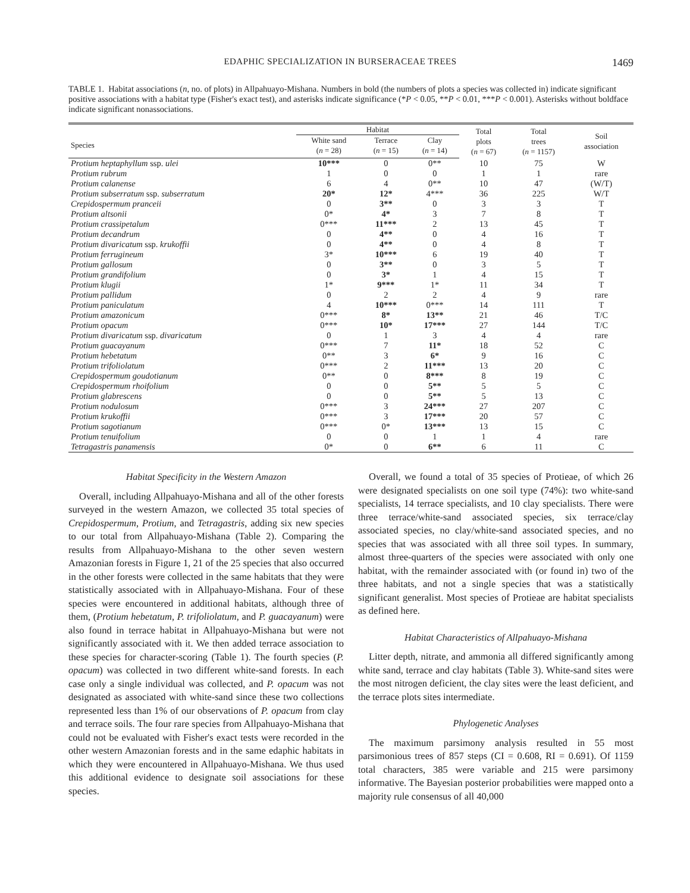EDAPHIC SPECIALIZATION IN BURSERACEAE TREES 1469
TABLE 1. Habitat associations (n, no. of plots) in Allpahuayo-Mishana. Numbers in bold (the numbers of plots a species was collected in) indicate significant positive associations with a habitat type (Fisher's exact test), and asterisks indicate significance (*P < 0.05, **P < 0.01, ***P < 0.001). Asterisks without boldface indicate significant nonassociations.
| | Habitat | | | Total plots ( n = 67) | Total trees ( n = 1157) | Soil association |
| --- | --- | --- | --- | --- | --- | --- |
| Species | White sand ( n = 28) | Terrace ( n = 15) | Clay ( n = 14) | | | |
| Protium heptaphyllum ssp. ulei | 10*** | 0 | 0** | 10 | 75 | W |
| Protium rubrum | 1 | 0 | 0 | 1 | 1 | rare |
| Protium calanense | 6 | 4 | 0** | 10 | 47 | (W/T) |
| Protium subserratum ssp. subserratum | 20* | 12* | 4*** | 36 | 225 | W/T |
| Crepidospermum pranceii | 0 | 3** | 0 | 3 | 3 | T |
| Protium altsonii | 0* | 4* | 3 | 7 | 8 | T |
| Protium crassipetalum | 0*** | 11*** | 2 | 13 | 45 | T |
| Protium decandrum | 0 | 4** | 0 | 4 | 16 | T |
| Protium divaricatum ssp. krukoffii | 0 | 4** | 0 | 4 | 8 | T |
| Protium ferrugineum | 3* | 10*** | 6 | 19 | 40 | T |
| Protium gallosum | 0 | 3** | 0 | 3 | 5 | T |
| Protium grandifolium | 0 | 3* | 1 | 4 | 15 | T |
| Protium klugii | 1* | 9*** | 1* | 11 | 34 | T |
| Protium pallidum | 0 | 2 | 2 | 4 | 9 | rare |
| Protium paniculatum | 4 | 10*** | 0*** | 14 | 111 | T |
| Protium amazonicum | 0*** | 8* | 13** | 21 | 46 | T/C |
| Protium opacum | 0*** | 10* | 17*** | 27 | 144 | T/C |
| Protium divaricatum ssp. divaricatum | 0 | 1 | 3 | 4 | 4 | rare |
| Protium guacayanum | 0*** | 7 | 11* | 18 | 52 | C |
| Protium hebetatum | 0** | 3 | 6* | 9 | 16 | C |
| Protium trifoliolatum | 0*** | 2 | 11*** | 13 | 20 | C |
| Crepidospermum goudotianum | 0** | 0 | 8*** | 8 | 19 | C |
| Crepidospermum rhoifolium | 0 | 0 | 5** | 5 | 5 | C |
| Protium glabrescens | 0 | 0 | 5** | 5 | 13 | C |
| Protium nodulosum | 0*** | 3 | 24*** | 27 | 207 | C |
| Protium krukoffii | 0*** | 3 | 17*** | 20 | 57 | C |
| Protium sagotianum | 0*** | 0* | 13*** | 13 | 15 | C |
| Protium tenuifolium | 0 | 0 | 1 | 1 | 4 | rare |
| Tetragastris panamensis | 0* | 0 | 6** | 6 | 11 | C |
Habitat Specificity in the Western Amazon
Overall, including Allpahuayo-Mishana and all of the other forests surveyed in the western Amazon, we collected 35 total species of Crepidospermum, Protium, and Tetragastris, adding six new species to our total from Allpahuayo-Mishana (Table 2). Comparing the results from Allpahuayo-Mishana to the other seven western Amazonian forests in Figure 1, 21 of the 25 species that also occurred in the other forests were collected in the same habitats that they were statistically associated with in Allpahuayo-Mishana. Four of these species were encountered in additional habitats, although three of them, (Protium hebetatum, P. trifoliolatum, and P. guacayanum) were also found in terrace habitat in Allpahuayo-Mishana but were not significantly associated with it. We then added terrace association to these species for character-scoring (Table 1). The fourth species (P. opacum) was collected in two different white-sand forests. In each case only a single individual was collected, and P. opacum was not designated as associated with white-sand since these two collections represented less than 1% of our observations of P. opacum from clay and terrace soils. The four rare species from Allpahuayo-Mishana that could not be evaluated with Fisher's exact tests were recorded in the other western Amazonian forests and in the same edaphic habitats in which they were encountered in Allpahuayo-Mishana. We thus used this additional evidence to designate soil associations for these species.
Overall, we found a total of 35 species of Protieae, of which 26 were designated specialists on one soil type (74%): two white-sand specialists, 14 terrace specialists, and 10 clay specialists. There were three terrace/white-sand associated species, six terrace/clay associated species, no clay/white-sand associated species, and no species that was associated with all three soil types. In summary, almost three-quarters of the species were associated with only one habitat, with the remainder associated with (or found in) two of the three habitats, and not a single species that was a statistically significant generalist. Most species of Protieae are habitat specialists as defined here.
Habitat Characteristics of Allpahuayo-Mishana
Litter depth, nitrate, and ammonia all differed significantly among white sand, terrace and clay habitats (Table 3). White-sand sites were the most nitrogen deficient, the clay sites were the least deficient, and the terrace plots sites intermediate.
Phylogenetic Analyses
The maximum parsimony analysis resulted in 55 most parsimonious trees of 857 steps (CI = 0.608, RI = 0.691). Of 1159 total characters, 385 were variable and 215 were parsimony informative. The Bayesian posterior probabilities were mapped onto a majority rule consensus of all 40,000